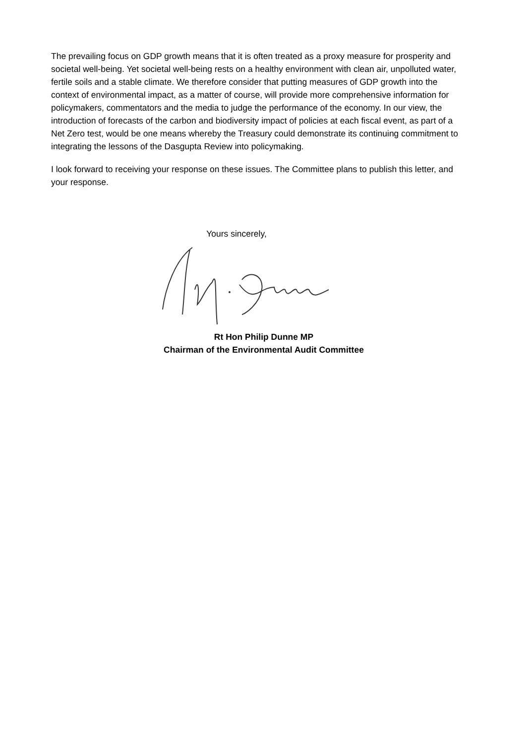The prevailing focus on GDP growth means that it is often treated as a proxy measure for prosperity and societal well-being. Yet societal well-being rests on a healthy environment with clean air, unpolluted water, fertile soils and a stable climate. We therefore consider that putting measures of GDP growth into the context of environmental impact, as a matter of course, will provide more comprehensive information for policymakers, commentators and the media to judge the performance of the economy. In our view, the introduction of forecasts of the carbon and biodiversity impact of policies at each fiscal event, as part of a Net Zero test, would be one means whereby the Treasury could demonstrate its continuing commitment to integrating the lessons of the Dasgupta Review into policymaking.
I look forward to receiving your response on these issues. The Committee plans to publish this letter, and your response.
Yours sincerely,
Rt Hon Philip Dunne MP
Chairman of the Environmental Audit Committee